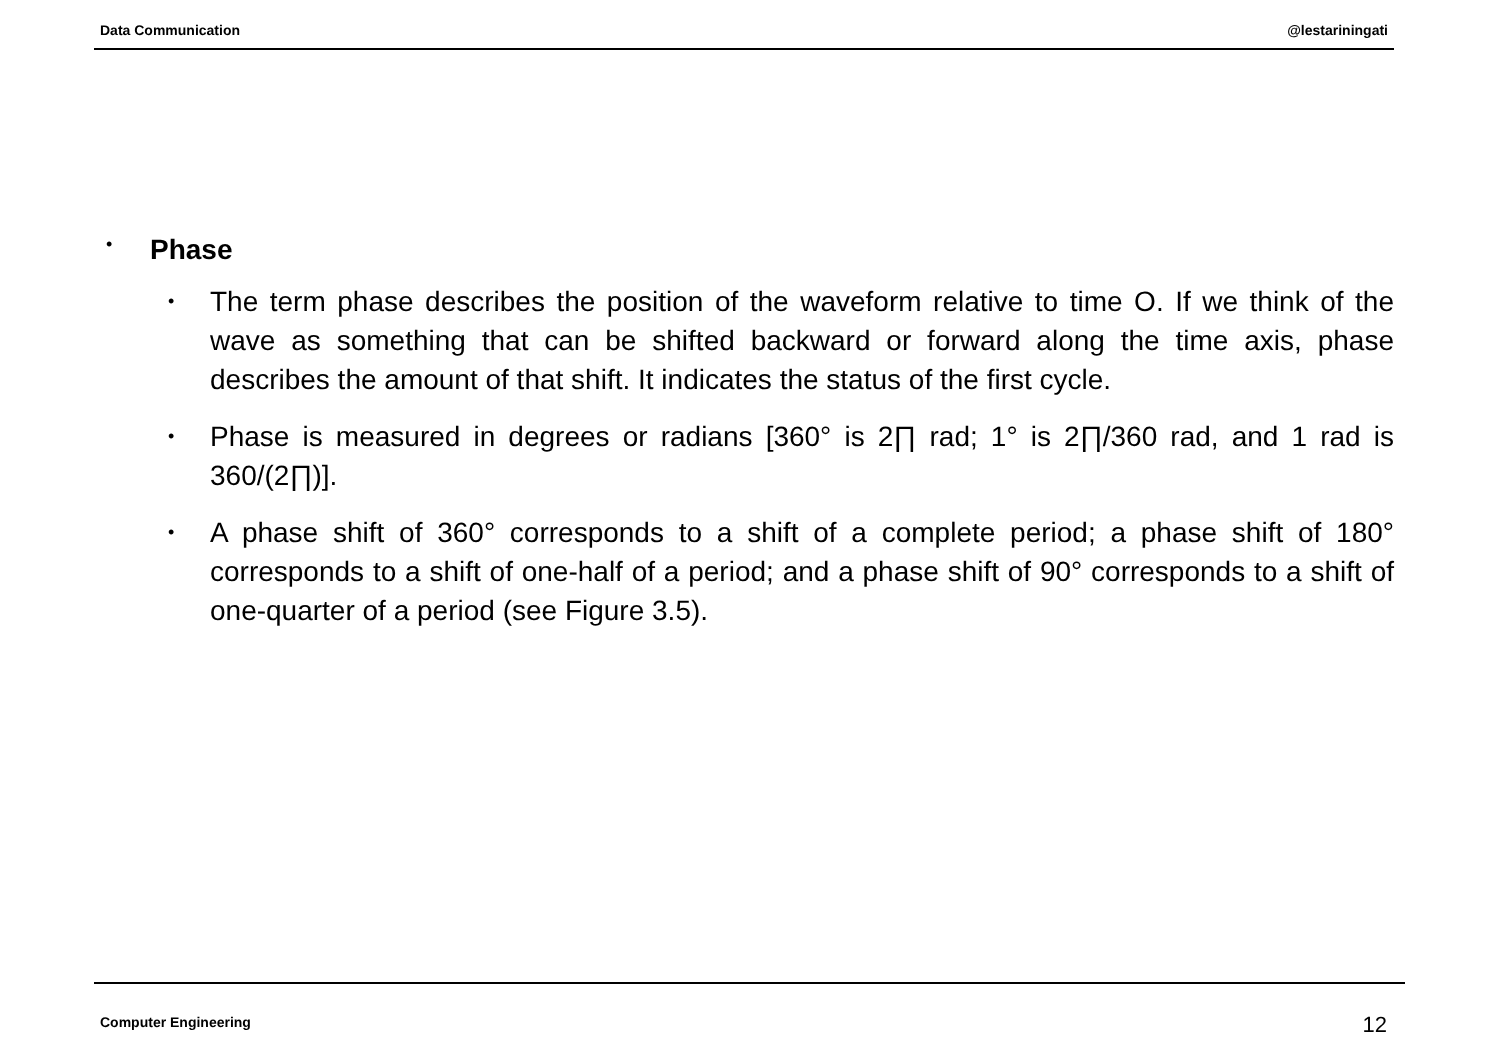Data Communication @lestariningati
• Phase
•
The term phase describes the position of the waveform relative to time O. If we think of the wave as something that can be shifted backward or forward along the time axis, phase describes the amount of that shift. It indicates the status of the first cycle.
•
Phase is measured in degrees or radians [360° is 2∏ rad; 1° is 2∏/360 rad, and 1 rad is 360/(2∏)].
•
A phase shift of 360° corresponds to a shift of a complete period; a phase shift of 180° corresponds to a shift of one-half of a period; and a phase shift of 90° corresponds to a shift of one-quarter of a period (see Figure 3.5).
Computer Engineering 12